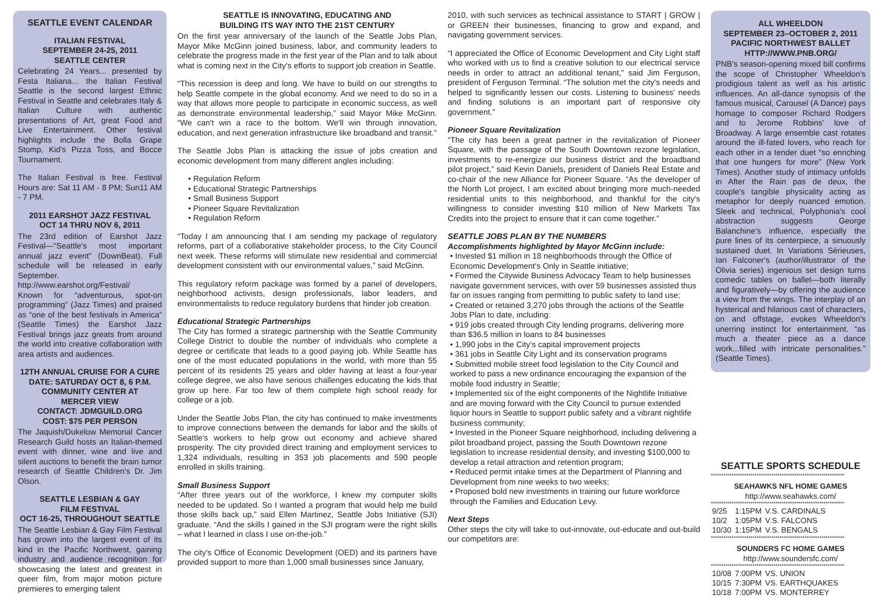SEATTLE EVENT CALENDAR
ITALIAN FESTIVAL
SEPTEMBER 24-25, 2011
SEATTLE CENTER
Celebrating 24 Years... presented by Festa Italiana... the Italian Festival Seattle is the second largest Ethnic Festival in Seattle and celebrates Italy & Italian Culture with authentic presentations of Art, great Food and Live Entertainment. Other festival highlights include the Bolla Grape Stomp, Kid's Pizza Toss, and Bocce Tournament.
The Italian Festival is free. Festival Hours are: Sat 11 AM - 8 PM; Sun11 AM - 7 PM.
2011 EARSHOT JAZZ FESTIVAL
OCT 14 THRU NOV 6, 2011
The 23rd edition of Earshot Jazz Festival—“Seattle's most important annual jazz event” (DownBeat). Full schedule will be released in early September. http://www.earshot.org/Festival/
Known for “adventurous, spot-on programming” (Jazz Times) and praised as “one of the best festivals in America” (Seattle Times) the Earshot Jazz Festival brings jazz greats from around the world into creative collaboration with area artists and audiences.
12TH ANNUAL CRUISE FOR A CURE
DATE: SATURDAY OCT 8, 6 P.M.
COMMUNITY CENTER AT
MERCER VIEW
CONTACT: JDMGUILD.ORG
COST: $75 PER PERSON
The Jaquish/Dukelow Memorial Cancer Research Guild hosts an Italian-themed event with dinner, wine and live and silent auctions to benefit the brain tumor research of Seattle Children's Dr. Jim Olson.
SEATTLE LESBIAN & GAY
FILM FESTIVAL
OCT 16-25, THROUGHOUT SEATTLE
The Seattle Lesbian & Gay Film Festival has grown into the largest event of its kind in the Pacific Northwest, gaining industry and audience recognition for showcasing the latest and greatest in queer film, from major motion picture premieres to emerging talent
SEATTLE IS INNOVATING, EDUCATING AND
BUILDING ITS WAY INTO THE 21ST CENTURY
On the first year anniversary of the launch of the Seattle Jobs Plan, Mayor Mike McGinn joined business, labor, and community leaders to celebrate the progress made in the first year of the Plan and to talk about what is coming next in the City's efforts to support job creation in Seattle.
“This recession is deep and long. We have to build on our strengths to help Seattle compete in the global economy. And we need to do so in a way that allows more people to participate in economic success, as well as demonstrate environmental leadership,” said Mayor Mike McGinn. “We can't win a race to the bottom. We'll win through innovation, education, and next generation infrastructure like broadband and transit.”
The Seattle Jobs Plan is attacking the issue of jobs creation and economic development from many different angles including:
• Regulation Reform
• Educational Strategic Partnerships
• Small Business Support
• Pioneer Square Revitalization
• Regulation Reform
“Today I am announcing that I am sending my package of regulatory reforms, part of a collaborative stakeholder process, to the City Council next week. These reforms will stimulate new residential and commercial development consistent with our environmental values,” said McGinn.
This regulatory reform package was formed by a panel of developers, neighborhood activists, design professionals, labor leaders, and environmentalists to reduce regulatory burdens that hinder job creation.
Educational Strategic Partnerships
The City has formed a strategic partnership with the Seattle Community College District to double the number of individuals who complete a degree or certificate that leads to a good paying job. While Seattle has one of the most educated populations in the world, with more than 55 percent of its residents 25 years and older having at least a four-year college degree, we also have serious challenges educating the kids that grow up here. Far too few of them complete high school ready for college or a job.
Under the Seattle Jobs Plan, the city has continued to make investments to improve connections between the demands for labor and the skills of Seattle's workers to help grow out economy and achieve shared prosperity. The city provided direct training and employment services to 1,324 individuals, resulting in 353 job placements and 590 people enrolled in skills training.
Small Business Support
“After three years out of the workforce, I knew my computer skills needed to be updated. So I wanted a program that would help me build those skills back up,” said Ellen Martinez, Seattle Jobs Initiative (SJI) graduate. “And the skills I gained in the SJI program were the right skills – what I learned in class I use on-the-job.”
The city's Office of Economic Development (OED) and its partners have provided support to more than 1,000 small businesses since January,
2010, with such services as technical assistance to START | GROW | or GREEN their businesses, financing to grow and expand, and navigating government services.
“I appreciated the Office of Economic Development and City Light staff who worked with us to find a creative solution to our electrical service needs in order to attract an additional tenant,” said Jim Ferguson, president of Ferguson Terminal. “The solution met the city's needs and helped to significantly lessen our costs. Listening to business' needs and finding solutions is an important part of responsive city government.”
Pioneer Square Revitalization
“The city has been a great partner in the revitalization of Pioneer Square, with the passage of the South Downtown rezone legislation, investments to re-energize our business district and the broadband pilot project,” said Kevin Daniels, president of Daniels Real Estate and co-chair of the new Alliance for Pioneer Square. “As the developer of the North Lot project, I am excited about bringing more much-needed residential units to this neighborhood, and thankful for the city's willingness to consider investing $10 million of New Markets Tax Credits into the project to ensure that it can come together.”
SEATTLE JOBS PLAN BY THE NUMBERS
Accomplishments highlighted by Mayor McGinn include:
• Invested $1 million in 18 neighborhoods through the Office of Economic Development's Only in Seattle initiative;
• Formed the Citywide Business Advocacy Team to help businesses navigate government services, with over 59 businesses assisted thus far on issues ranging from permitting to public safety to land use;
• Created or retained 3,270 jobs through the actions of the Seattle Jobs Plan to date, including:
• 919 jobs created through City lending programs, delivering more than $36.5 million in loans to 84 businesses
• 1,990 jobs in the City's capital improvement projects
• 361 jobs in Seattle City Light and its conservation programs
• Submitted mobile street food legislation to the City Council and worked to pass a new ordinance encouraging the expansion of the mobile food industry in Seattle;
• Implemented six of the eight components of the Nightlife Initiative and are moving forward with the City Council to pursue extended liquor hours in Seattle to support public safety and a vibrant nightlife business community;
• Invested in the Pioneer Square neighborhood, including delivering a pilot broadband project, passing the South Downtown rezone legislation to increase residential density, and investing $100,000 to develop a retail attraction and retention program;
• Reduced permit intake times at the Department of Planning and Development from nine weeks to two weeks;
• Proposed bold new investments in training our future workforce through the Families and Education Levy.
Next Steps
Other steps the city will take to out-innovate, out-educate and out-build our competitors are:
ALL WHEELDON
SEPTEMBER 23–OCTOBER 2, 2011
PACIFIC NORTHWEST BALLET
HTTP://WWW.PNB.ORG/
PNB's season-opening mixed bill confirms the scope of Christopher Wheeldon's prodigious talent as well as his artistic influences. An all-dance synopsis of the famous musical, Carousel (A Dance) pays homage to composer Richard Rodgers and to Jerome Robbins' love of Broadway. A large ensemble cast rotates around the ill-fated lovers, who reach for each other in a tender duet “so enriching that one hungers for more” (New York Times). Another study of intimacy unfolds in After the Rain pas de deux, the couple's tangible physicality acting as metaphor for deeply nuanced emotion. Sleek and technical, Polyphonia's cool abstraction suggests George Balanchine's influence, especially the pure lines of its centerpiece, a sinuously sustained duet. In Variations Sérieuses, Ian Falconer's (author/illustrator of the Olivia series) ingenious set design turns comedic tables on ballet—both literally and figuratively—by offering the audience a view from the wings. The interplay of an hysterical and hilarious cast of characters, on and offstage, evokes Wheeldon's unerring instinct for entertainment. “as much a theater piece as a dance work...filled with intricate personalities.” (Seattle Times).
SEATTLE SPORTS SCHEDULE
****************************************************************
SEAHAWKS NFL HOME GAMES
http://www.seahawks.com/
****************************************************************
| 9/25 | 1:15PM | V.S. CARDINALS |
| 10/2 | 1:05PM | V.S. FALCONS |
| 10/30 | 1:15PM | V.S. BENGALS |
****************************************************************
SOUNDERS FC HOME GAMES
http://www.soundersfc.com/
****************************************************************
| 10/08 | 7:00PM | VS. UNION |
| 10/15 | 7:30PM | VS. EARTHQUAKES |
| 10/18 | 7:00PM | VS. MONTERREY |